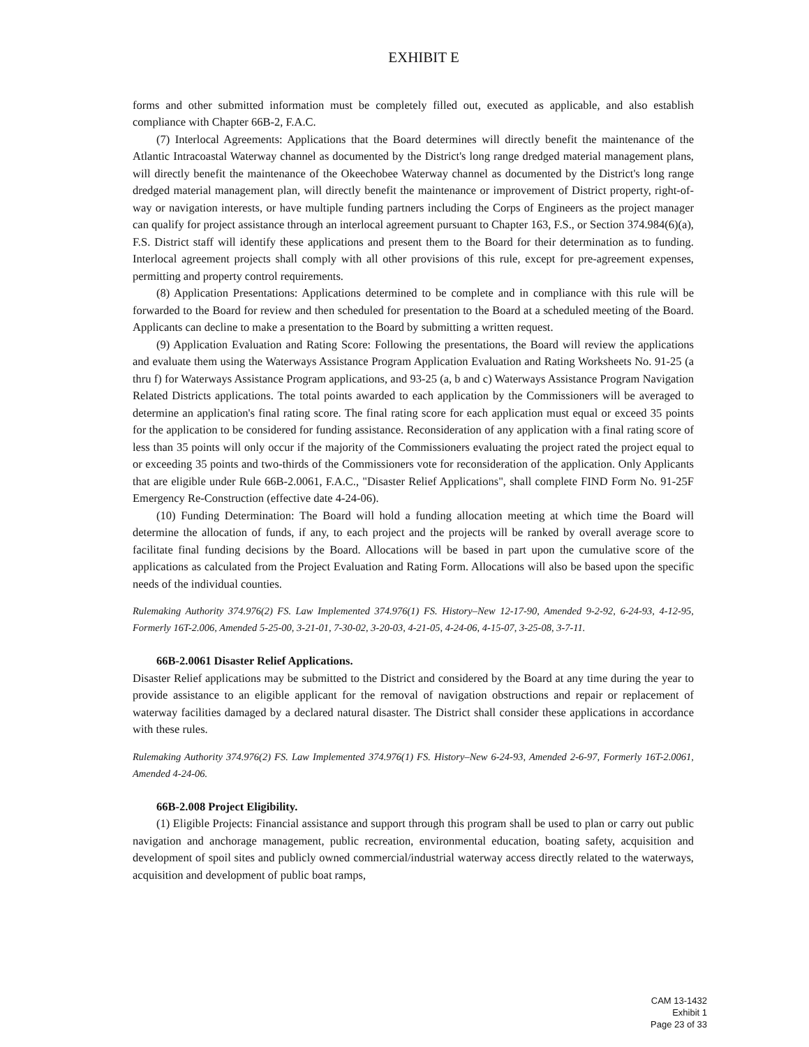EXHIBIT E
forms and other submitted information must be completely filled out, executed as applicable, and also establish compliance with Chapter 66B-2, F.A.C.
(7) Interlocal Agreements: Applications that the Board determines will directly benefit the maintenance of the Atlantic Intracoastal Waterway channel as documented by the District's long range dredged material management plans, will directly benefit the maintenance of the Okeechobee Waterway channel as documented by the District's long range dredged material management plan, will directly benefit the maintenance or improvement of District property, right-of-way or navigation interests, or have multiple funding partners including the Corps of Engineers as the project manager can qualify for project assistance through an interlocal agreement pursuant to Chapter 163, F.S., or Section 374.984(6)(a), F.S. District staff will identify these applications and present them to the Board for their determination as to funding. Interlocal agreement projects shall comply with all other provisions of this rule, except for pre-agreement expenses, permitting and property control requirements.
(8) Application Presentations: Applications determined to be complete and in compliance with this rule will be forwarded to the Board for review and then scheduled for presentation to the Board at a scheduled meeting of the Board. Applicants can decline to make a presentation to the Board by submitting a written request.
(9) Application Evaluation and Rating Score: Following the presentations, the Board will review the applications and evaluate them using the Waterways Assistance Program Application Evaluation and Rating Worksheets No. 91-25 (a thru f) for Waterways Assistance Program applications, and 93-25 (a, b and c) Waterways Assistance Program Navigation Related Districts applications. The total points awarded to each application by the Commissioners will be averaged to determine an application's final rating score. The final rating score for each application must equal or exceed 35 points for the application to be considered for funding assistance. Reconsideration of any application with a final rating score of less than 35 points will only occur if the majority of the Commissioners evaluating the project rated the project equal to or exceeding 35 points and two-thirds of the Commissioners vote for reconsideration of the application. Only Applicants that are eligible under Rule 66B-2.0061, F.A.C., "Disaster Relief Applications", shall complete FIND Form No. 91-25F Emergency Re-Construction (effective date 4-24-06).
(10) Funding Determination: The Board will hold a funding allocation meeting at which time the Board will determine the allocation of funds, if any, to each project and the projects will be ranked by overall average score to facilitate final funding decisions by the Board. Allocations will be based in part upon the cumulative score of the applications as calculated from the Project Evaluation and Rating Form. Allocations will also be based upon the specific needs of the individual counties.
Rulemaking Authority 374.976(2) FS. Law Implemented 374.976(1) FS. History–New 12-17-90, Amended 9-2-92, 6-24-93, 4-12-95, Formerly 16T-2.006, Amended 5-25-00, 3-21-01, 7-30-02, 3-20-03, 4-21-05, 4-24-06, 4-15-07, 3-25-08, 3-7-11.
66B-2.0061 Disaster Relief Applications.
Disaster Relief applications may be submitted to the District and considered by the Board at any time during the year to provide assistance to an eligible applicant for the removal of navigation obstructions and repair or replacement of waterway facilities damaged by a declared natural disaster. The District shall consider these applications in accordance with these rules.
Rulemaking Authority 374.976(2) FS. Law Implemented 374.976(1) FS. History–New 6-24-93, Amended 2-6-97, Formerly 16T-2.0061, Amended 4-24-06.
66B-2.008 Project Eligibility.
(1) Eligible Projects: Financial assistance and support through this program shall be used to plan or carry out public navigation and anchorage management, public recreation, environmental education, boating safety, acquisition and development of spoil sites and publicly owned commercial/industrial waterway access directly related to the waterways, acquisition and development of public boat ramps,
CAM 13-1432
Exhibit 1
Page 23 of 33